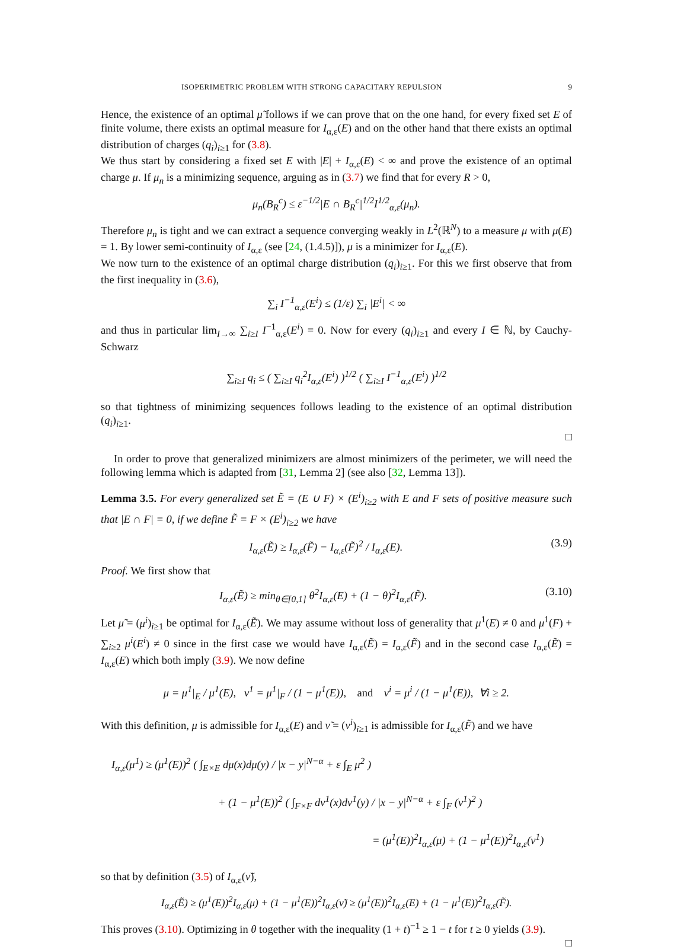ISOPERIMETRIC PROBLEM WITH STRONG CAPACITARY REPULSION 9
Hence, the existence of an optimal μ̃ follows if we can prove that on the one hand, for every fixed set E of finite volume, there exists an optimal measure for I<sub>α,ε</sub>(E) and on the other hand that there exists an optimal distribution of charges (q<sub>i</sub>)<sub>i≥1</sub> for (3.8).
We thus start by considering a fixed set E with |E| + I<sub>α,ε</sub>(E) < ∞ and prove the existence of an optimal charge μ. If μ<sub>n</sub> is a minimizing sequence, arguing as in (3.7) we find that for every R > 0,
μ<sub>n</sub>(B<sub>R</sub><sup>c</sup>) ≤ ε<sup>−1/2</sup>|E ∩ B<sub>R</sub><sup>c</sup>|<sup>1/2</sup>I<sup>1/2</sup><sub>α,ε</sub>(μ<sub>n</sub>).
Therefore μ<sub>n</sub> is tight and we can extract a sequence converging weakly in L<sup>2</sup>(ℝ<sup>N</sup>) to a measure μ with μ(E) = 1. By lower semi-continuity of I<sub>α,ε</sub> (see [24, (1.4.5)]), μ is a minimizer for I<sub>α,ε</sub>(E).
We now turn to the existence of an optimal charge distribution (q<sub>i</sub>)<sub>i≥1</sub>. For this we first observe that from the first inequality in (3.6),
∑<sub>i</sub> I<sup>−1</sup><sub>α,ε</sub>(E<sup>i</sup>) ≤ (1/ε) ∑<sub>i</sub> |E<sup>i</sup>| < ∞
and thus in particular lim<sub>I→∞</sub> ∑<sub>i≥I</sub> I<sup>−1</sup><sub>α,ε</sub>(E<sup>i</sup>) = 0. Now for every (q<sub>i</sub>)<sub>i≥1</sub> and every I ∈ ℕ, by Cauchy-Schwarz
∑<sub>i≥I</sub> q<sub>i</sub> ≤ ( ∑<sub>i≥I</sub> q<sub>i</sub><sup>2</sup>I<sub>α,ε</sub>(E<sup>i</sup>) )<sup>1/2</sup> ( ∑<sub>i≥I</sub> I<sup>−1</sup><sub>α,ε</sub>(E<sup>i</sup>) )<sup>1/2</sup>
so that tightness of minimizing sequences follows leading to the existence of an optimal distribution (q<sub>i</sub>)<sub>i≥1</sub>.
□
In order to prove that generalized minimizers are almost minimizers of the perimeter, we will need the following lemma which is adapted from [31, Lemma 2] (see also [32, Lemma 13]).
Lemma 3.5. For every generalized set Ẽ = (E ∪ F) × (E<sup>i</sup>)<sub>i≥2</sub> with E and F sets of positive measure such that |E ∩ F| = 0, if we define F̃ = F × (E<sup>i</sup>)<sub>i≥2</sub> we have
I<sub>α,ε</sub>(Ẽ) ≥ I<sub>α,ε</sub>(F̃) − I<sub>α,ε</sub>(F̃)<sup>2</sup> / I<sub>α,ε</sub>(E). (3.9)
Proof. We first show that
I<sub>α,ε</sub>(Ẽ) ≥ min<sub>θ∈[0,1]</sub> θ<sup>2</sup>I<sub>α,ε</sub>(E) + (1 − θ)<sup>2</sup>I<sub>α,ε</sub>(F̃). (3.10)
Let μ̃ = (μ<sup>i</sup>)<sub>i≥1</sub> be optimal for I<sub>α,ε</sub>(Ẽ). We may assume without loss of generality that μ<sup>1</sup>(E) ≠ 0 and μ<sup>1</sup>(F) + ∑<sub>i≥2</sub> μ<sup>i</sup>(E<sup>i</sup>) ≠ 0 since in the first case we would have I<sub>α,ε</sub>(Ẽ) = I<sub>α,ε</sub>(F̃) and in the second case I<sub>α,ε</sub>(Ẽ) = I<sub>α,ε</sub>(E) which both imply (3.9). We now define
μ = μ<sup>1</sup>|<sub>E</sub> / μ<sup>1</sup>(E), ν<sup>1</sup> = μ<sup>1</sup>|<sub>F</sub> / (1 − μ<sup>1</sup>(E)), and ν<sup>i</sup> = μ<sup>i</sup> / (1 − μ<sup>1</sup>(E)), ∀i ≥ 2.
With this definition, μ is admissible for I<sub>α,ε</sub>(E) and ν̃ = (ν<sup>i</sup>)<sub>i≥1</sub> is admissible for I<sub>α,ε</sub>(F̃) and we have
I<sub>α,ε</sub>(μ<sup>1</sup>) ≥ (μ<sup>1</sup>(E))<sup>2</sup> ( ∫<sub>E×E</sub> dμ(x)dμ(y) / |x − y|<sup>N−α</sup> + ε ∫<sub>E</sub> μ<sup>2</sup> )
+ (1 − μ<sup>1</sup>(E))<sup>2</sup> ( ∫<sub>F×F</sub> dν<sup>1</sup>(x)dν<sup>1</sup>(y) / |x − y|<sup>N−α</sup> + ε ∫<sub>F</sub> (ν<sup>1</sup>)<sup>2</sup> )
= (μ<sup>1</sup>(E))<sup>2</sup>I<sub>α,ε</sub>(μ) + (1 − μ<sup>1</sup>(E))<sup>2</sup>I<sub>α,ε</sub>(ν<sup>1</sup>)
so that by definition (3.5) of I<sub>α,ε</sub>(ν̃),
I<sub>α,ε</sub>(Ẽ) ≥ (μ<sup>1</sup>(E))<sup>2</sup>I<sub>α,ε</sub>(μ) + (1 − μ<sup>1</sup>(E))<sup>2</sup>I<sub>α,ε</sub>(ν̃) ≥ (μ<sup>1</sup>(E))<sup>2</sup>I<sub>α,ε</sub>(E) + (1 − μ<sup>1</sup>(E))<sup>2</sup>I<sub>α,ε</sub>(F̃).
This proves (3.10). Optimizing in θ together with the inequality (1 + t)<sup>−1</sup> ≥ 1 − t for t ≥ 0 yields (3.9).
□